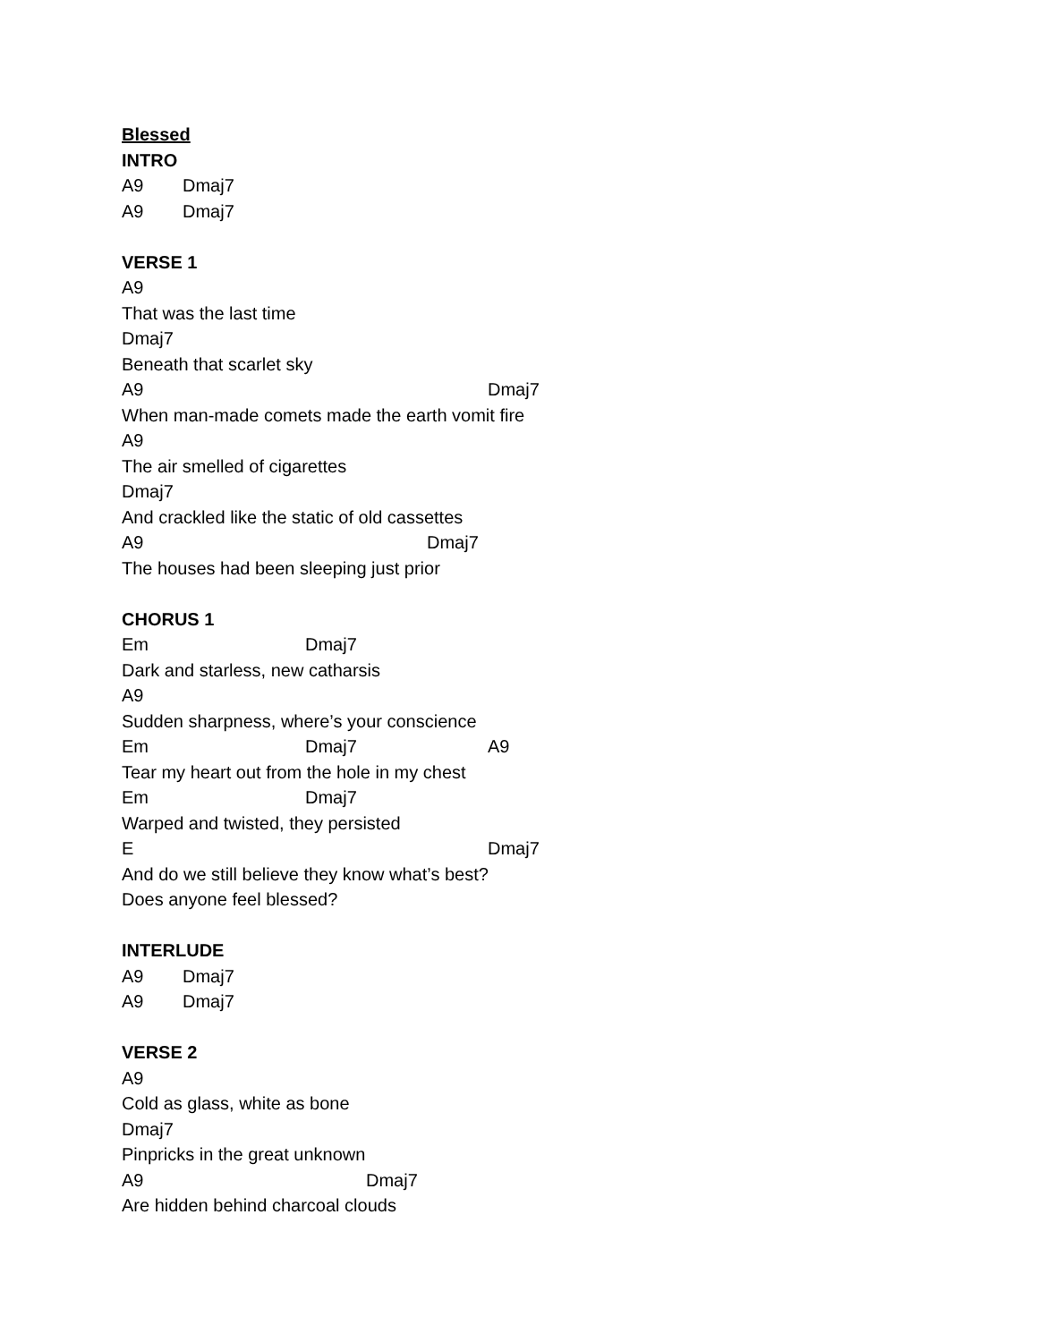Blessed
INTRO
A9 Dmaj7
A9 Dmaj7
VERSE 1
A9
That was the last time
Dmaj7
Beneath that scarlet sky
A9 Dmaj7
When man-made comets made the earth vomit fire
A9
The air smelled of cigarettes
Dmaj7
And crackled like the static of old cassettes
A9 Dmaj7
The houses had been sleeping just prior
CHORUS 1
Em Dmaj7
Dark and starless, new catharsis
A9
Sudden sharpness, where’s your conscience
Em Dmaj7 A9
Tear my heart out from the hole in my chest
Em Dmaj7
Warped and twisted, they persisted
E Dmaj7
And do we still believe they know what’s best?
Does anyone feel blessed?
INTERLUDE
A9 Dmaj7
A9 Dmaj7
VERSE 2
A9
Cold as glass, white as bone
Dmaj7
Pinpricks in the great unknown
A9 Dmaj7
Are hidden behind charcoal clouds